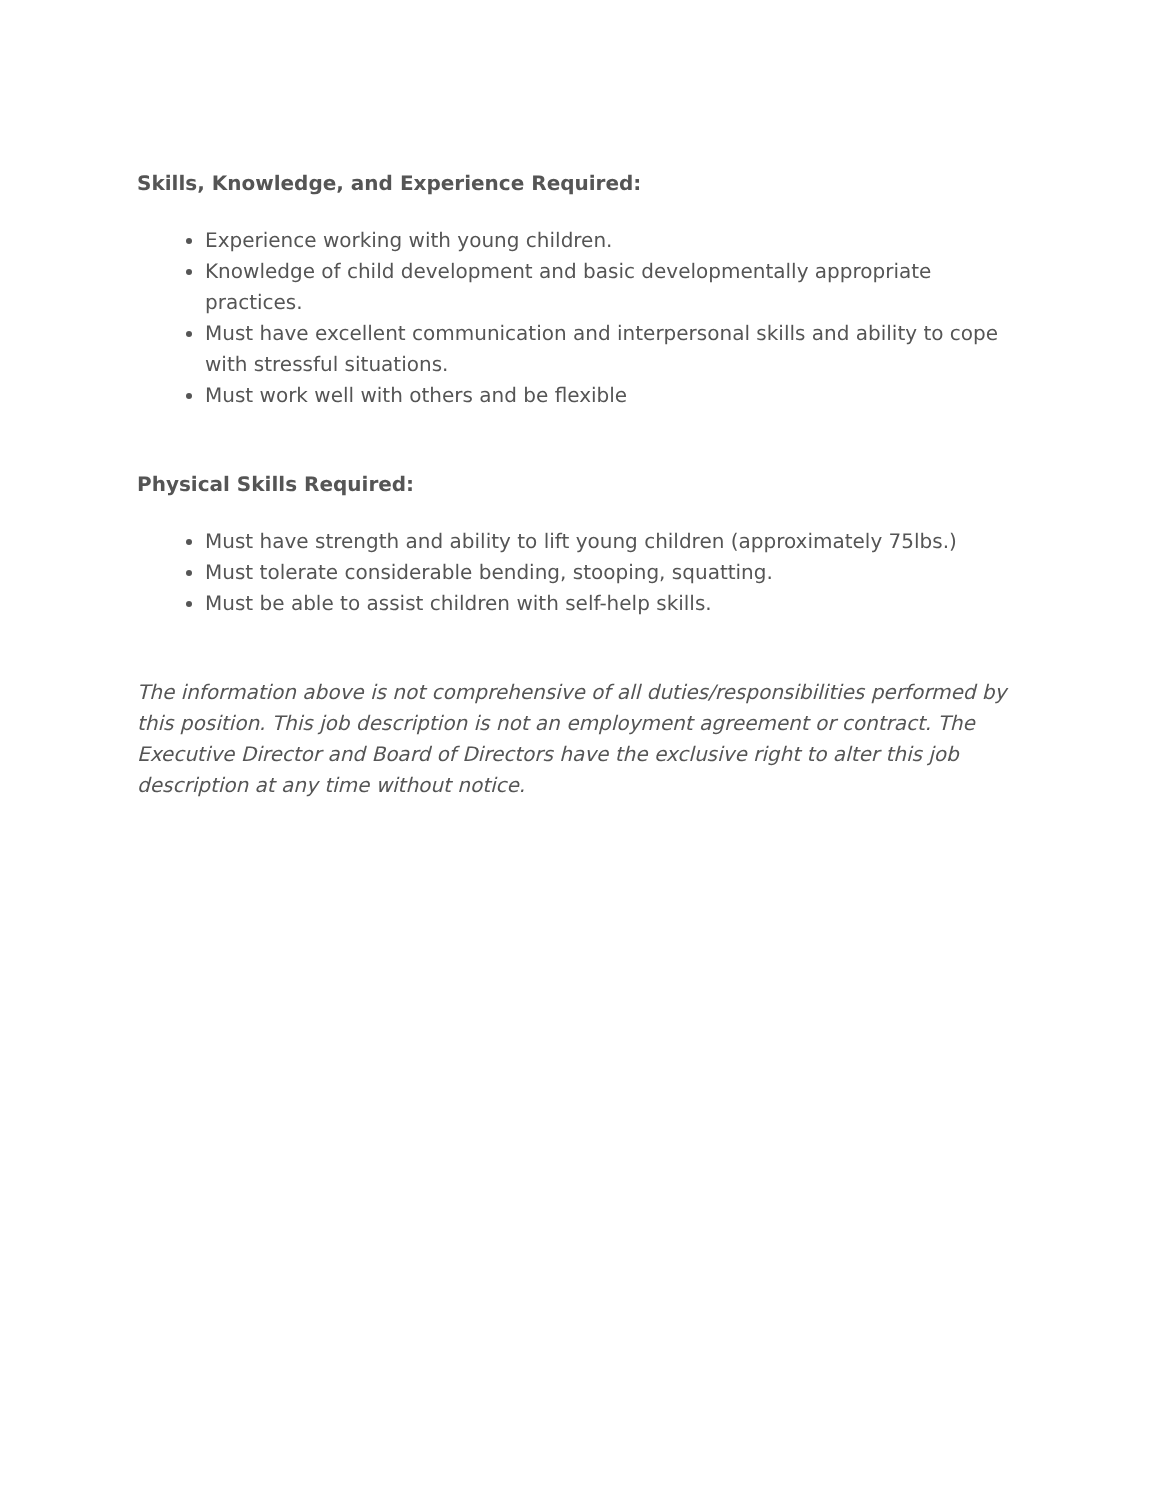Skills, Knowledge, and Experience Required:
Experience working with young children.
Knowledge of child development and basic developmentally appropriate practices.
Must have excellent communication and interpersonal skills and ability to cope with stressful situations.
Must work well with others and be flexible
Physical Skills Required:
Must have strength and ability to lift young children (approximately 75lbs.)
Must tolerate considerable bending, stooping, squatting.
Must be able to assist children with self-help skills.
The information above is not comprehensive of all duties/responsibilities performed by this position. This job description is not an employment agreement or contract. The Executive Director and Board of Directors have the exclusive right to alter this job description at any time without notice.